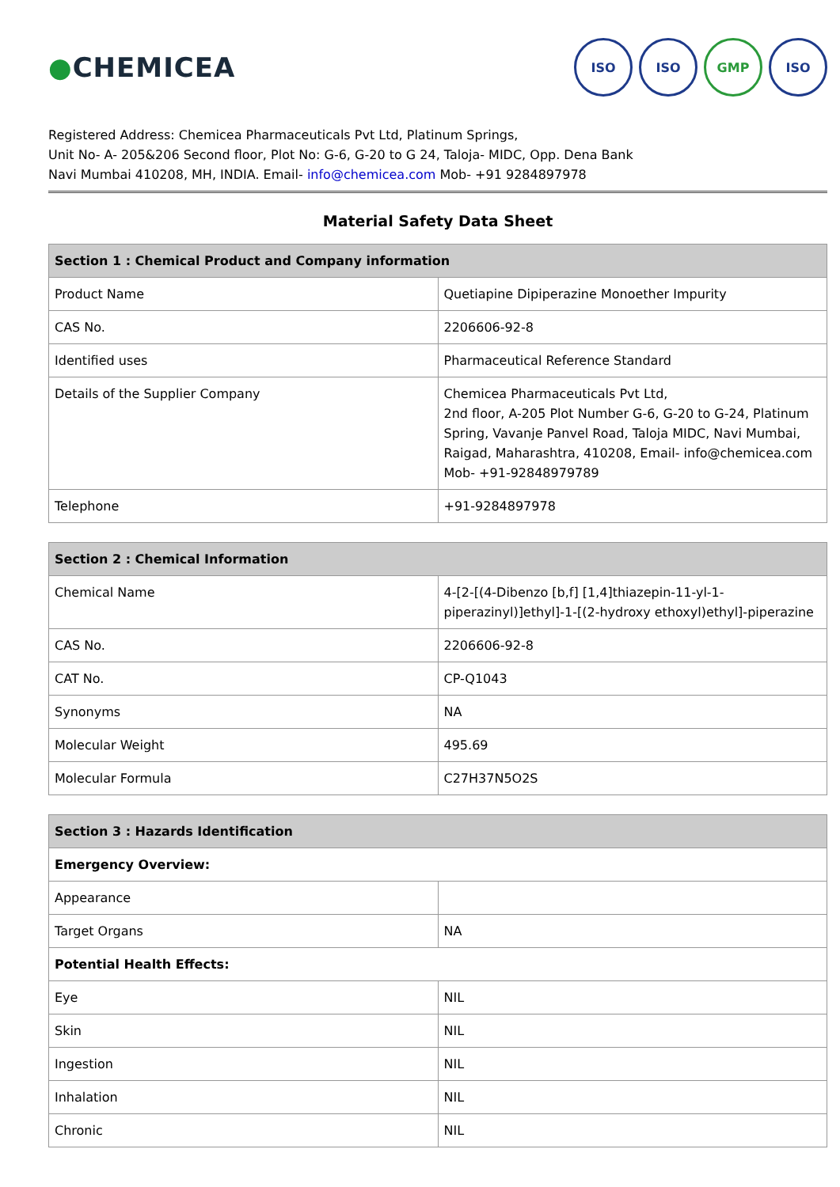●CHEMICEA
ISO ISO GMP ISO
Registered Address: Chemicea Pharmaceuticals Pvt Ltd, Platinum Springs,
Unit No- A- 205&206 Second floor, Plot No: G-6, G-20 to G 24, Taloja- MIDC, Opp. Dena Bank
Navi Mumbai 410208, MH, INDIA. Email- info@chemicea.com Mob- +91 9284897978
Material Safety Data Sheet
| Section 1 : Chemical Product and Company information | |
| --- | --- |
| Product Name | Quetiapine Dipiperazine Monoether Impurity |
| CAS No. | 2206606-92-8 |
| Identified uses | Pharmaceutical Reference Standard |
| Details of the Supplier Company | Chemicea Pharmaceuticals Pvt Ltd, 2nd floor, A-205 Plot Number G-6, G-20 to G-24, Platinum Spring, Vavanje Panvel Road, Taloja MIDC, Navi Mumbai, Raigad, Maharashtra, 410208, Email- info@chemicea.com Mob- +91-92848979789 |
| Telephone | +91-9284897978 |
| Section 2 : Chemical Information | |
| --- | --- |
| Chemical Name | 4-[2-[(4-Dibenzo [b,f] [1,4]thiazepin-11-yl-1-piperazinyl)]ethyl]-1-[(2-hydroxy ethoxyl)ethyl]-piperazine |
| CAS No. | 2206606-92-8 |
| CAT No. | CP-Q1043 |
| Synonyms | NA |
| Molecular Weight | 495.69 |
| Molecular Formula | C27H37N5O2S |
| Section 3 : Hazards Identification | |
| --- | --- |
| Emergency Overview: | |
| Appearance | |
| Target Organs | NA |
| Potential Health Effects: | |
| Eye | NIL |
| Skin | NIL |
| Ingestion | NIL |
| Inhalation | NIL |
| Chronic | NIL |